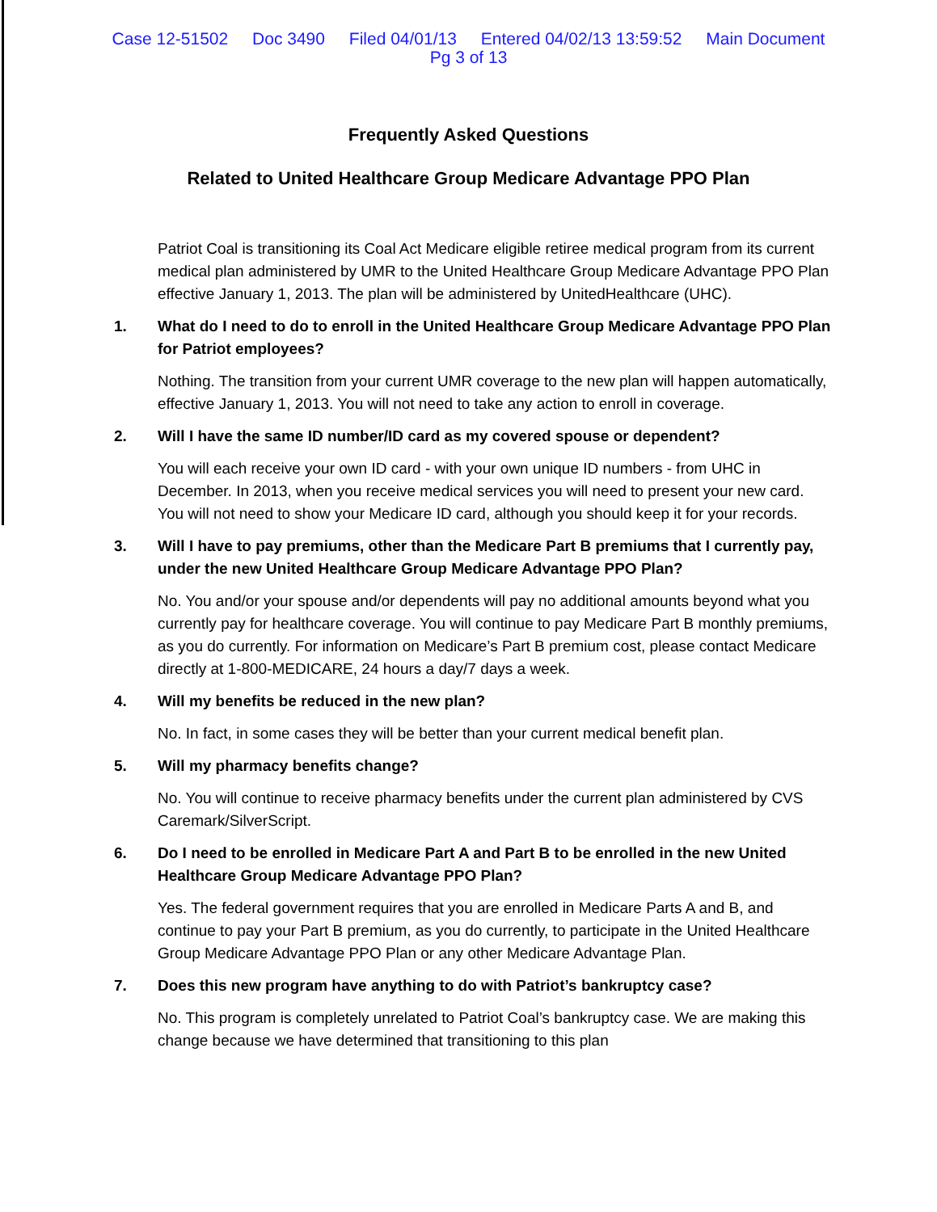Case 12-51502 Doc 3490 Filed 04/01/13 Entered 04/02/13 13:59:52 Main Document
Pg 3 of 13
Frequently Asked Questions
Related to United Healthcare Group Medicare Advantage PPO Plan
Patriot Coal is transitioning its Coal Act Medicare eligible retiree medical program from its current medical plan administered by UMR to the United Healthcare Group Medicare Advantage PPO Plan effective January 1, 2013. The plan will be administered by UnitedHealthcare (UHC).
1. What do I need to do to enroll in the United Healthcare Group Medicare Advantage PPO Plan for Patriot employees?
Nothing. The transition from your current UMR coverage to the new plan will happen automatically, effective January 1, 2013. You will not need to take any action to enroll in coverage.
2. Will I have the same ID number/ID card as my covered spouse or dependent?
You will each receive your own ID card - with your own unique ID numbers - from UHC in December. In 2013, when you receive medical services you will need to present your new card. You will not need to show your Medicare ID card, although you should keep it for your records.
3. Will I have to pay premiums, other than the Medicare Part B premiums that I currently pay, under the new United Healthcare Group Medicare Advantage PPO Plan?
No. You and/or your spouse and/or dependents will pay no additional amounts beyond what you currently pay for healthcare coverage. You will continue to pay Medicare Part B monthly premiums, as you do currently. For information on Medicare’s Part B premium cost, please contact Medicare directly at 1-800-MEDICARE, 24 hours a day/7 days a week.
4. Will my benefits be reduced in the new plan?
No. In fact, in some cases they will be better than your current medical benefit plan.
5. Will my pharmacy benefits change?
No. You will continue to receive pharmacy benefits under the current plan administered by CVS Caremark/SilverScript.
6. Do I need to be enrolled in Medicare Part A and Part B to be enrolled in the new United Healthcare Group Medicare Advantage PPO Plan?
Yes. The federal government requires that you are enrolled in Medicare Parts A and B, and continue to pay your Part B premium, as you do currently, to participate in the United Healthcare Group Medicare Advantage PPO Plan or any other Medicare Advantage Plan.
7. Does this new program have anything to do with Patriot’s bankruptcy case?
No. This program is completely unrelated to Patriot Coal’s bankruptcy case. We are making this change because we have determined that transitioning to this plan